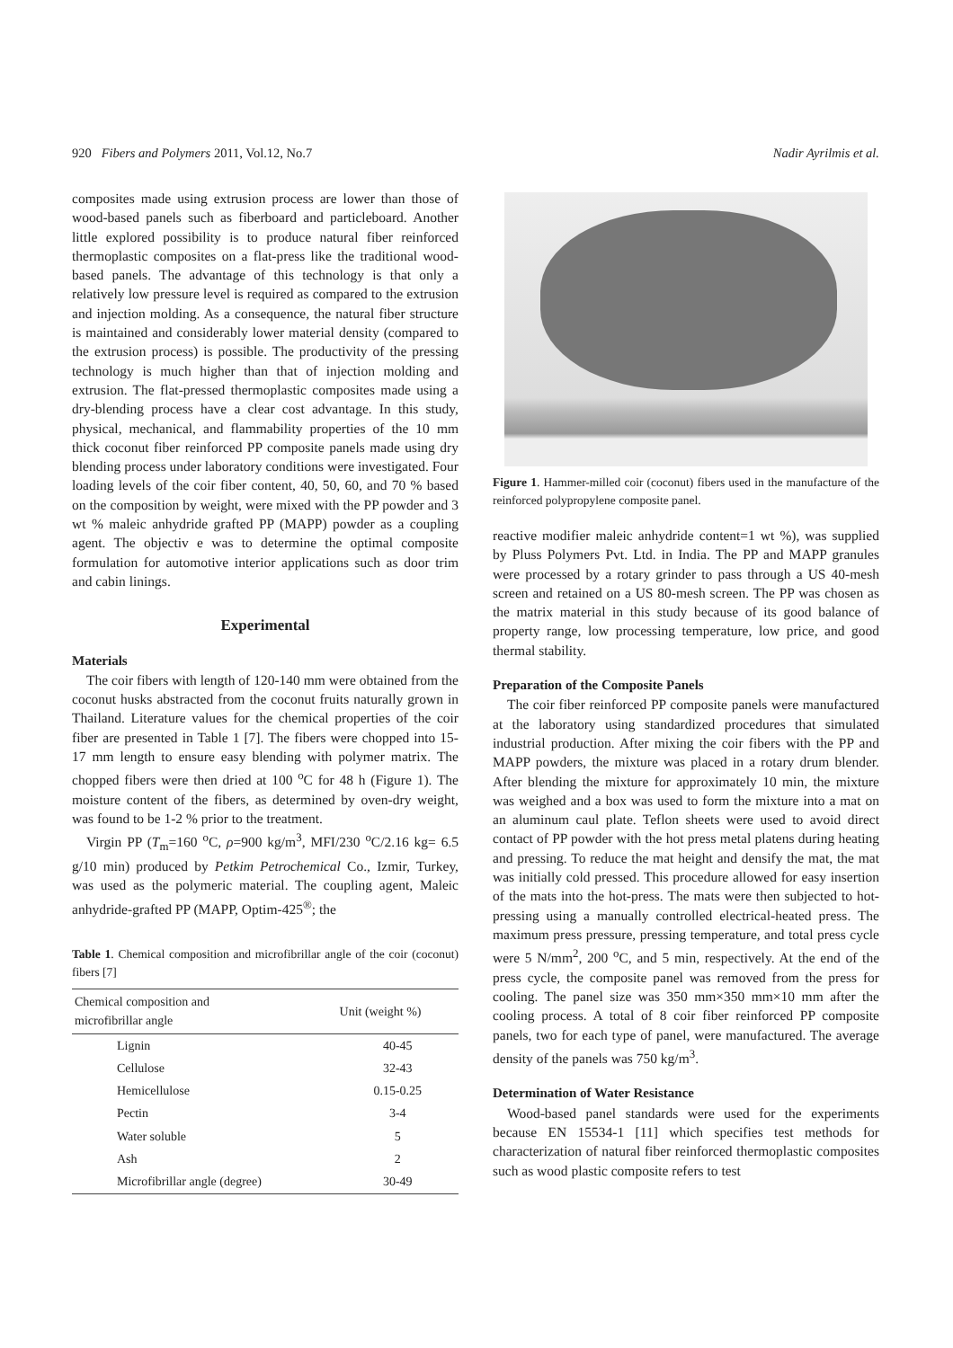920 Fibers and Polymers 2011, Vol.12, No.7 Nadir Ayrilmis et al.
composites made using extrusion process are lower than those of wood-based panels such as fiberboard and particleboard. Another little explored possibility is to produce natural fiber reinforced thermoplastic composites on a flat-press like the traditional wood-based panels. The advantage of this technology is that only a relatively low pressure level is required as compared to the extrusion and injection molding. As a consequence, the natural fiber structure is maintained and considerably lower material density (compared to the extrusion process) is possible. The productivity of the pressing technology is much higher than that of injection molding and extrusion. The flat-pressed thermoplastic composites made using a dry-blending process have a clear cost advantage. In this study, physical, mechanical, and flammability properties of the 10 mm thick coconut fiber reinforced PP composite panels made using dry blending process under laboratory conditions were investigated. Four loading levels of the coir fiber content, 40, 50, 60, and 70 % based on the composition by weight, were mixed with the PP powder and 3 wt % maleic anhydride grafted PP (MAPP) powder as a coupling agent. The objectiv e was to determine the optimal composite formulation for automotive interior applications such as door trim and cabin linings.
Experimental
Materials
The coir fibers with length of 120-140 mm were obtained from the coconut husks abstracted from the coconut fruits naturally grown in Thailand. Literature values for the chemical properties of the coir fiber are presented in Table 1 [7]. The fibers were chopped into 15-17 mm length to ensure easy blending with polymer matrix. The chopped fibers were then dried at 100 <sup>o</sup>C for 48 h (Figure 1). The moisture content of the fibers, as determined by oven-dry weight, was found to be 1-2 % prior to the treatment.
Virgin PP (T<sub>m</sub>=160 <sup>o</sup>C, ρ=900 kg/m<sup>3</sup>, MFI/230 <sup>o</sup>C/2.16 kg= 6.5 g/10 min) produced by Petkim Petrochemical Co., Izmir, Turkey, was used as the polymeric material. The coupling agent, Maleic anhydride-grafted PP (MAPP, Optim-425<sup>®</sup>; the
Table 1. Chemical composition and microfibrillar angle of the coir (coconut) fibers [7]
| Chemical composition and microfibrillar angle | Unit (weight %) |
| --- | --- |
| Lignin | 40-45 |
| Cellulose | 32-43 |
| Hemicellulose | 0.15-0.25 |
| Pectin | 3-4 |
| Water soluble | 5 |
| Ash | 2 |
| Microfibrillar angle (degree) | 30-49 |
Figure 1. Hammer-milled coir (coconut) fibers used in the manufacture of the reinforced polypropylene composite panel.
reactive modifier maleic anhydride content=1 wt %), was supplied by Pluss Polymers Pvt. Ltd. in India. The PP and MAPP granules were processed by a rotary grinder to pass through a US 40-mesh screen and retained on a US 80-mesh screen. The PP was chosen as the matrix material in this study because of its good balance of property range, low processing temperature, low price, and good thermal stability.
Preparation of the Composite Panels
The coir fiber reinforced PP composite panels were manufactured at the laboratory using standardized procedures that simulated industrial production. After mixing the coir fibers with the PP and MAPP powders, the mixture was placed in a rotary drum blender. After blending the mixture for approximately 10 min, the mixture was weighed and a box was used to form the mixture into a mat on an aluminum caul plate. Teflon sheets were used to avoid direct contact of PP powder with the hot press metal platens during heating and pressing. To reduce the mat height and densify the mat, the mat was initially cold pressed. This procedure allowed for easy insertion of the mats into the hot-press. The mats were then subjected to hot-pressing using a manually controlled electrical-heated press. The maximum press pressure, pressing temperature, and total press cycle were 5 N/mm<sup>2</sup>, 200 <sup>o</sup>C, and 5 min, respectively. At the end of the press cycle, the composite panel was removed from the press for cooling. The panel size was 350 mm×350 mm×10 mm after the cooling process. A total of 8 coir fiber reinforced PP composite panels, two for each type of panel, were manufactured. The average density of the panels was 750 kg/m<sup>3</sup>.
Determination of Water Resistance
Wood-based panel standards were used for the experiments because EN 15534-1 [11] which specifies test methods for characterization of natural fiber reinforced thermoplastic composites such as wood plastic composite refers to test